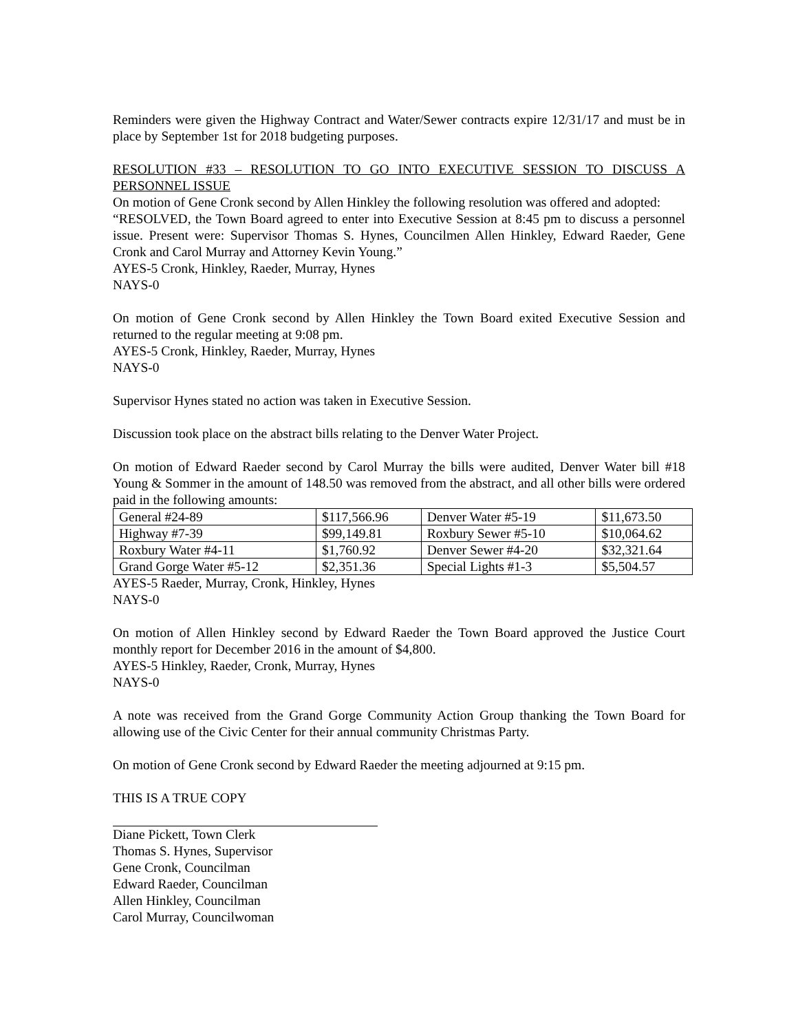Reminders were given the Highway Contract and Water/Sewer contracts expire 12/31/17 and must be in place by September 1st for 2018 budgeting purposes.
RESOLUTION #33 – RESOLUTION TO GO INTO EXECUTIVE SESSION TO DISCUSS A PERSONNEL ISSUE
On motion of Gene Cronk second by Allen Hinkley the following resolution was offered and adopted:
“RESOLVED, the Town Board agreed to enter into Executive Session at 8:45 pm to discuss a personnel issue. Present were: Supervisor Thomas S. Hynes, Councilmen Allen Hinkley, Edward Raeder, Gene Cronk and Carol Murray and Attorney Kevin Young.”
AYES-5 Cronk, Hinkley, Raeder, Murray, Hynes
NAYS-0
On motion of Gene Cronk second by Allen Hinkley the Town Board exited Executive Session and returned to the regular meeting at 9:08 pm.
AYES-5 Cronk, Hinkley, Raeder, Murray, Hynes
NAYS-0
Supervisor Hynes stated no action was taken in Executive Session.
Discussion took place on the abstract bills relating to the Denver Water Project.
On motion of Edward Raeder second by Carol Murray the bills were audited, Denver Water bill #18 Young & Sommer in the amount of 148.50 was removed from the abstract, and all other bills were ordered paid in the following amounts:
| General #24-89 | $117,566.96 | Denver Water #5-19 | $11,673.50 |
| Highway #7-39 | $99,149.81 | Roxbury Sewer #5-10 | $10,064.62 |
| Roxbury Water #4-11 | $1,760.92 | Denver Sewer #4-20 | $32,321.64 |
| Grand Gorge Water #5-12 | $2,351.36 | Special Lights #1-3 | $5,504.57 |
AYES-5 Raeder, Murray, Cronk, Hinkley, Hynes
NAYS-0
On motion of Allen Hinkley second by Edward Raeder the Town Board approved the Justice Court monthly report for December 2016 in the amount of $4,800.
AYES-5 Hinkley, Raeder, Cronk, Murray, Hynes
NAYS-0
A note was received from the Grand Gorge Community Action Group thanking the Town Board for allowing use of the Civic Center for their annual community Christmas Party.
On motion of Gene Cronk second by Edward Raeder the meeting adjourned at 9:15 pm.
THIS IS A TRUE COPY
Diane Pickett, Town Clerk
Thomas S. Hynes, Supervisor
Gene Cronk, Councilman
Edward Raeder, Councilman
Allen Hinkley, Councilman
Carol Murray, Councilwoman